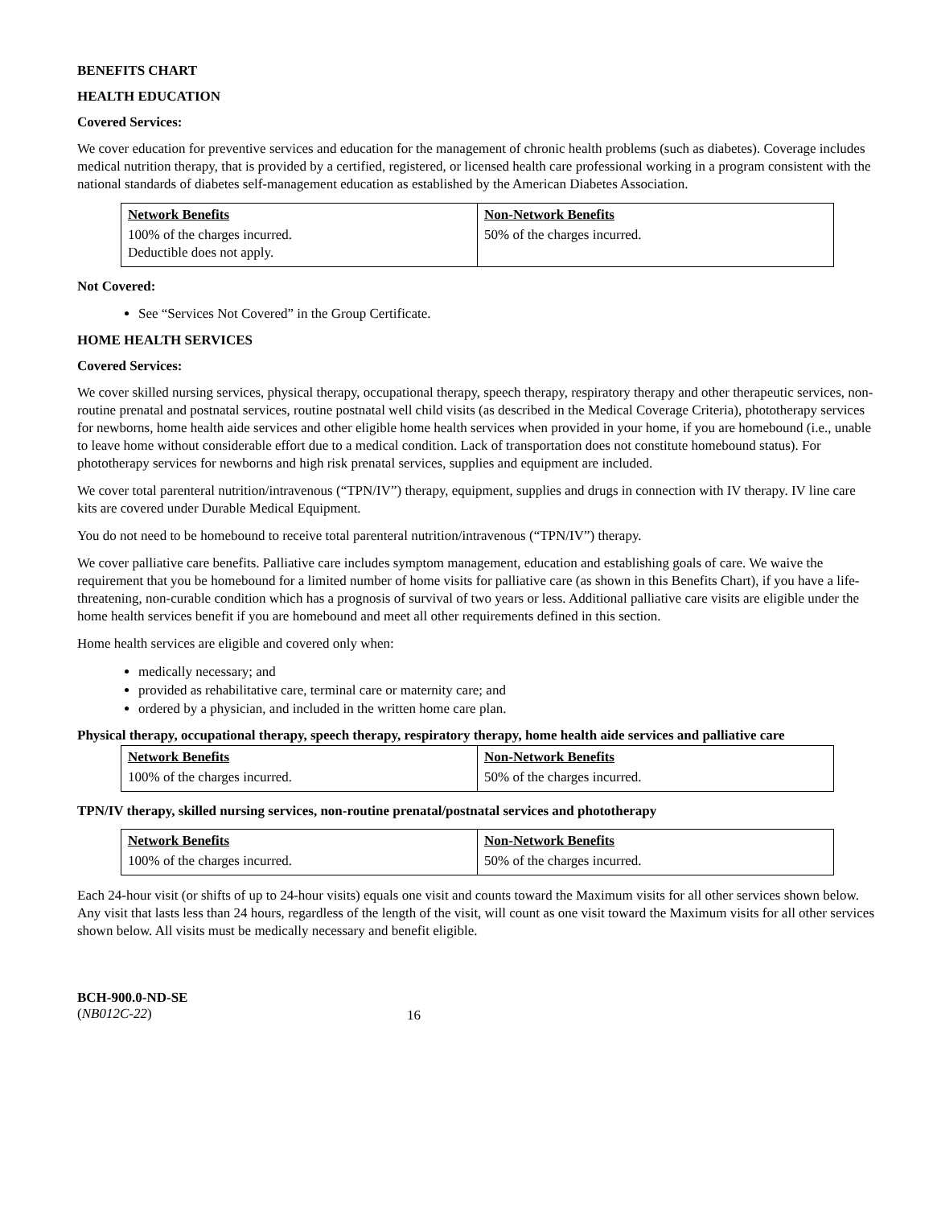BENEFITS CHART
HEALTH EDUCATION
Covered Services:
We cover education for preventive services and education for the management of chronic health problems (such as diabetes). Coverage includes medical nutrition therapy, that is provided by a certified, registered, or licensed health care professional working in a program consistent with the national standards of diabetes self-management education as established by the American Diabetes Association.
| Network Benefits | Non-Network Benefits |
| --- | --- |
| 100% of the charges incurred. Deductible does not apply. | 50% of the charges incurred. |
Not Covered:
See “Services Not Covered” in the Group Certificate.
HOME HEALTH SERVICES
Covered Services:
We cover skilled nursing services, physical therapy, occupational therapy, speech therapy, respiratory therapy and other therapeutic services, non-routine prenatal and postnatal services, routine postnatal well child visits (as described in the Medical Coverage Criteria), phototherapy services for newborns, home health aide services and other eligible home health services when provided in your home, if you are homebound (i.e., unable to leave home without considerable effort due to a medical condition. Lack of transportation does not constitute homebound status). For phototherapy services for newborns and high risk prenatal services, supplies and equipment are included.
We cover total parenteral nutrition/intravenous (“TPN/IV”) therapy, equipment, supplies and drugs in connection with IV therapy. IV line care kits are covered under Durable Medical Equipment.
You do not need to be homebound to receive total parenteral nutrition/intravenous (“TPN/IV”) therapy.
We cover palliative care benefits. Palliative care includes symptom management, education and establishing goals of care. We waive the requirement that you be homebound for a limited number of home visits for palliative care (as shown in this Benefits Chart), if you have a life-threatening, non-curable condition which has a prognosis of survival of two years or less. Additional palliative care visits are eligible under the home health services benefit if you are homebound and meet all other requirements defined in this section.
Home health services are eligible and covered only when:
medically necessary; and
provided as rehabilitative care, terminal care or maternity care; and
ordered by a physician, and included in the written home care plan.
Physical therapy, occupational therapy, speech therapy, respiratory therapy, home health aide services and palliative care
| Network Benefits | Non-Network Benefits |
| --- | --- |
| 100% of the charges incurred. | 50% of the charges incurred. |
TPN/IV therapy, skilled nursing services, non-routine prenatal/postnatal services and phototherapy
| Network Benefits | Non-Network Benefits |
| --- | --- |
| 100% of the charges incurred. | 50% of the charges incurred. |
Each 24-hour visit (or shifts of up to 24-hour visits) equals one visit and counts toward the Maximum visits for all other services shown below. Any visit that lasts less than 24 hours, regardless of the length of the visit, will count as one visit toward the Maximum visits for all other services shown below. All visits must be medically necessary and benefit eligible.
BCH-900.0-ND-SE
(NB012C-22)
16